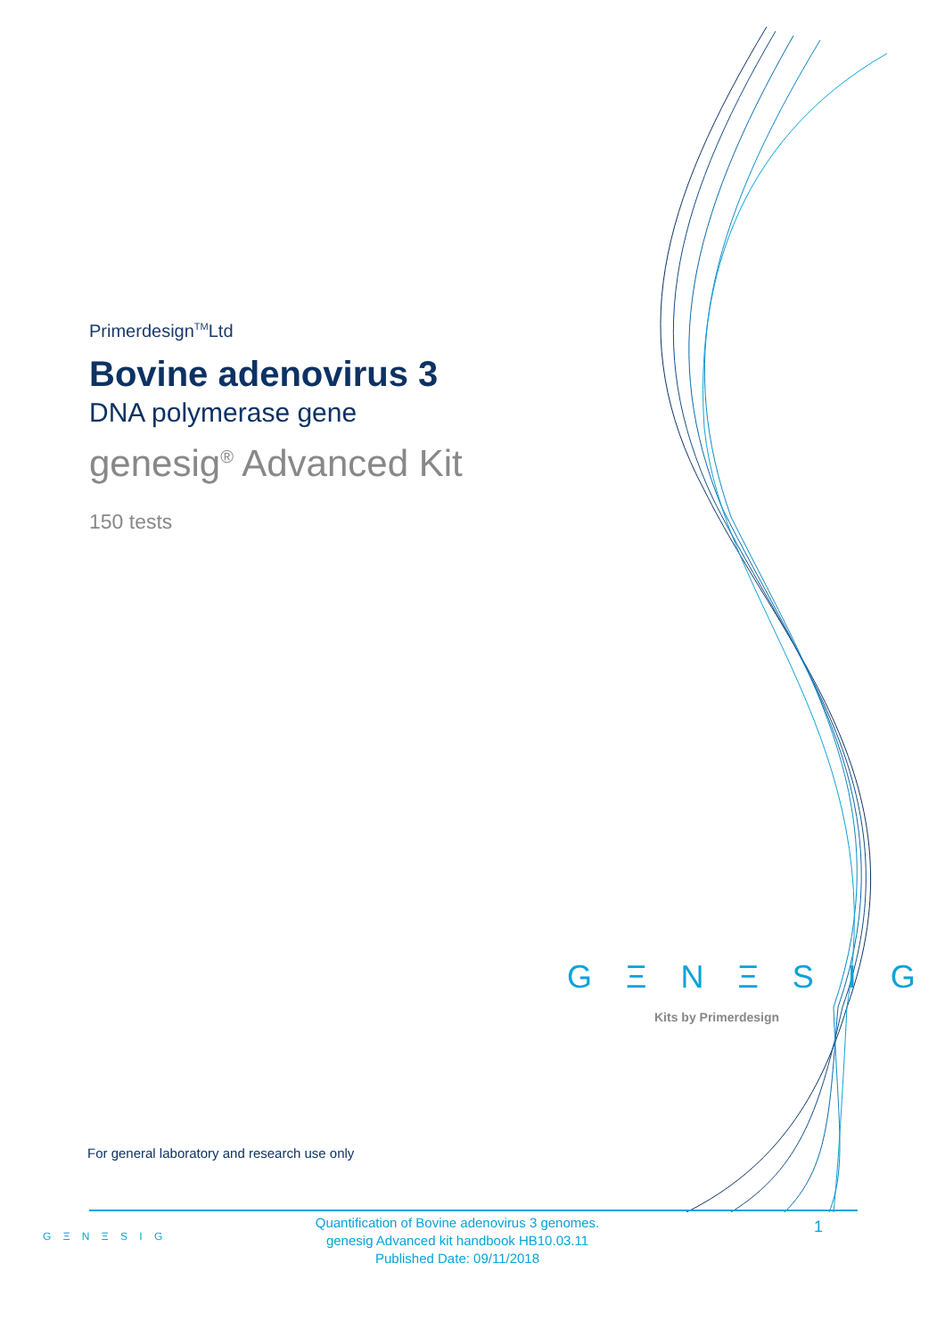Primerdesign<sup>TM</sup>Ltd
Bovine adenovirus 3
DNA polymerase gene
genesig<sup>®</sup> Advanced Kit
150 tests
G Ξ N Ξ S I G
Kits by Primerdesign
For general laboratory and research use only
G Ξ N Ξ S I G
Quantification of Bovine adenovirus 3 genomes.
genesig Advanced kit handbook HB10.03.11
Published Date: 09/11/2018
1